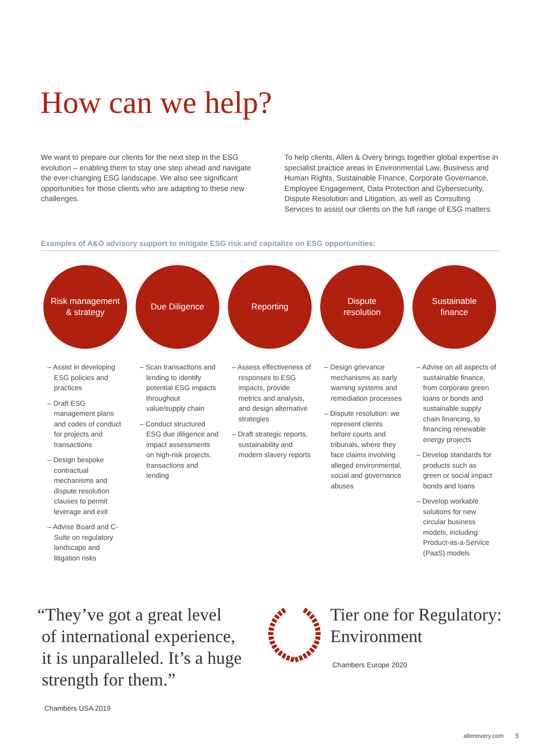How can we help?
We want to prepare our clients for the next step in the ESG evolution – enabling them to stay one step ahead and navigate the ever-changing ESG landscape. We also see significant opportunities for those clients who are adapting to these new challenges.
To help clients, Allen & Overy brings together global expertise in specialist practice areas in Environmental Law, Business and Human Rights, Sustainable Finance, Corporate Governance, Employee Engagement, Data Protection and Cybersecurity, Dispute Resolution and Litigation, as well as Consulting Services to assist our clients on the full range of ESG matters.
Examples of A&O advisory support to mitigate ESG risk and capitalize on ESG opportunities:
Risk management
& strategy
– Assist in developing ESG policies and practices
– Draft ESG management plans and codes of conduct for projects and transactions
– Design bespoke contractual mechanisms and dispute resolution clauses to permit leverage and exit
– Advise Board and C-Suite on regulatory landscape and litigation risks
Due Diligence
– Scan transactions and lending to identify potential ESG impacts throughout value/supply chain
– Conduct structured ESG due diligence and impact assessments on high-risk projects, transactions and lending
Reporting
– Assess effectiveness of responses to ESG impacts, provide metrics and analysis, and design alternative strategies
– Draft strategic reports, sustainability and modern slavery reports
Dispute
resolution
– Design grievance mechanisms as early warning systems and remediation processes
– Dispute resolution: we represent clients before courts and tribunals, where they face claims involving alleged environmental, social and governance abuses
Sustainable
finance
– Advise on all aspects of sustainable finance, from corporate green loans or bonds and sustainable supply chain financing, to financing renewable energy projects
– Develop standards for products such as green or social impact bonds and loans
– Develop workable solutions for new circular business models, including Product-as-a-Service (PaaS) models
“They’ve got a great level
of international experience,
it is unparalleled. It’s a huge
strength for them.”
Chambers USA 2019
Tier one for Regulatory:
Environment
Chambers Europe 2020
allenovery.com 5